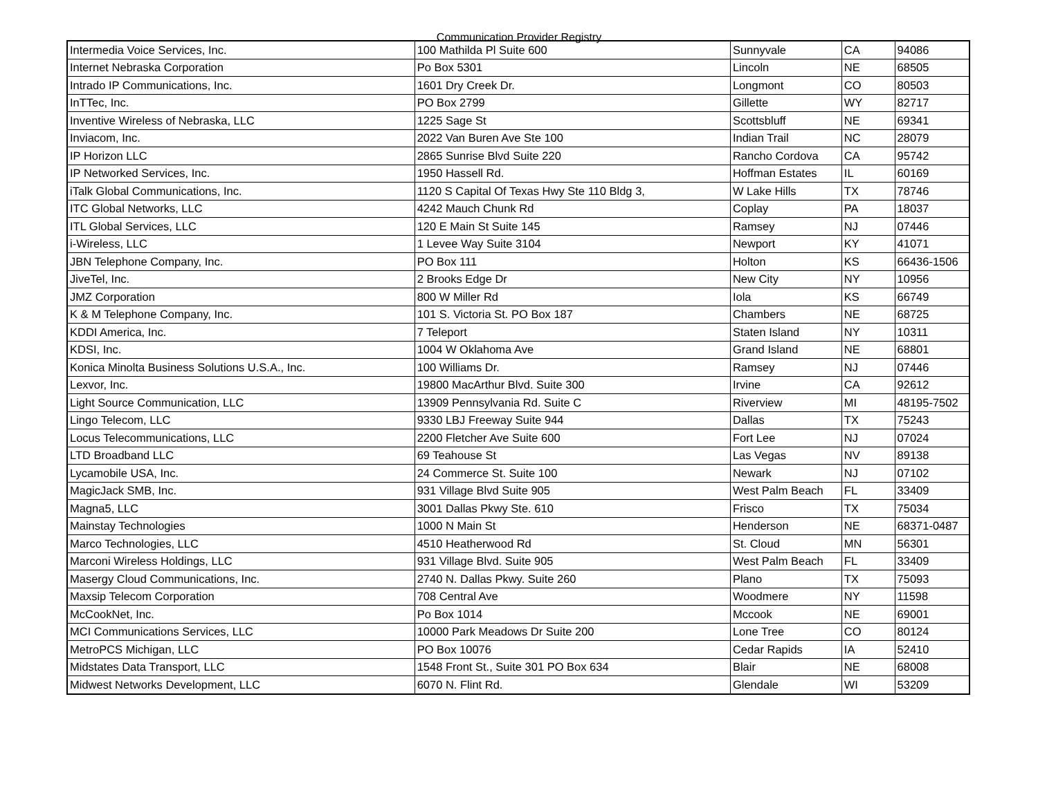Communication Provider Registry
| Intermedia Voice Services, Inc. | 100 Mathilda Pl Suite 600 | Sunnyvale | CA | 94086 |
| Internet Nebraska Corporation | Po Box 5301 | Lincoln | NE | 68505 |
| Intrado IP Communications, Inc. | 1601 Dry Creek Dr. | Longmont | CO | 80503 |
| InTTec, Inc. | PO Box 2799 | Gillette | WY | 82717 |
| Inventive Wireless of Nebraska, LLC | 1225 Sage St | Scottsbluff | NE | 69341 |
| Inviacom, Inc. | 2022 Van Buren Ave Ste 100 | Indian Trail | NC | 28079 |
| IP Horizon LLC | 2865 Sunrise Blvd Suite 220 | Rancho Cordova | CA | 95742 |
| IP Networked Services, Inc. | 1950 Hassell Rd. | Hoffman Estates | IL | 60169 |
| iTalk Global Communications, Inc. | 1120 S Capital Of Texas Hwy Ste 110 Bldg 3, | W Lake Hills | TX | 78746 |
| ITC Global Networks, LLC | 4242 Mauch Chunk Rd | Coplay | PA | 18037 |
| ITL Global Services, LLC | 120 E Main St Suite 145 | Ramsey | NJ | 07446 |
| i-Wireless, LLC | 1 Levee Way Suite 3104 | Newport | KY | 41071 |
| JBN Telephone Company, Inc. | PO Box 111 | Holton | KS | 66436-1506 |
| JiveTel, Inc. | 2 Brooks Edge Dr | New City | NY | 10956 |
| JMZ Corporation | 800 W Miller Rd | Iola | KS | 66749 |
| K & M Telephone Company, Inc. | 101 S. Victoria St. PO Box 187 | Chambers | NE | 68725 |
| KDDI America, Inc. | 7 Teleport | Staten Island | NY | 10311 |
| KDSI, Inc. | 1004 W Oklahoma Ave | Grand Island | NE | 68801 |
| Konica Minolta Business Solutions U.S.A., Inc. | 100 Williams Dr. | Ramsey | NJ | 07446 |
| Lexvor, Inc. | 19800 MacArthur Blvd. Suite 300 | Irvine | CA | 92612 |
| Light Source Communication, LLC | 13909 Pennsylvania Rd. Suite C | Riverview | MI | 48195-7502 |
| Lingo Telecom, LLC | 9330 LBJ Freeway Suite 944 | Dallas | TX | 75243 |
| Locus Telecommunications, LLC | 2200 Fletcher Ave Suite 600 | Fort Lee | NJ | 07024 |
| LTD Broadband LLC | 69 Teahouse St | Las Vegas | NV | 89138 |
| Lycamobile USA, Inc. | 24 Commerce St. Suite 100 | Newark | NJ | 07102 |
| MagicJack SMB, Inc. | 931 Village Blvd Suite 905 | West Palm Beach | FL | 33409 |
| Magna5, LLC | 3001 Dallas Pkwy Ste. 610 | Frisco | TX | 75034 |
| Mainstay Technologies | 1000 N Main St | Henderson | NE | 68371-0487 |
| Marco Technologies, LLC | 4510 Heatherwood Rd | St. Cloud | MN | 56301 |
| Marconi Wireless Holdings, LLC | 931 Village Blvd. Suite 905 | West Palm Beach | FL | 33409 |
| Masergy Cloud Communications, Inc. | 2740 N. Dallas Pkwy. Suite 260 | Plano | TX | 75093 |
| Maxsip Telecom Corporation | 708 Central Ave | Woodmere | NY | 11598 |
| McCookNet, Inc. | Po Box 1014 | Mccook | NE | 69001 |
| MCI Communications Services, LLC | 10000 Park Meadows Dr Suite 200 | Lone Tree | CO | 80124 |
| MetroPCS Michigan, LLC | PO Box 10076 | Cedar Rapids | IA | 52410 |
| Midstates Data Transport, LLC | 1548 Front St., Suite 301 PO Box 634 | Blair | NE | 68008 |
| Midwest Networks Development, LLC | 6070 N. Flint Rd. | Glendale | WI | 53209 |